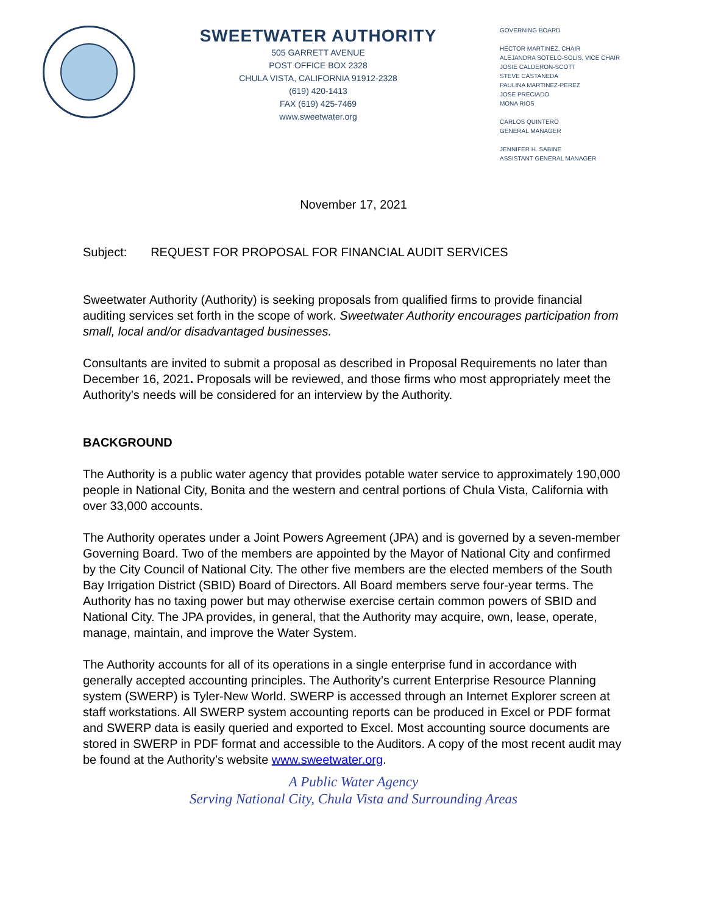SWEETWATER AUTHORITY
505 GARRETT AVENUE
POST OFFICE BOX 2328
CHULA VISTA, CALIFORNIA 91912-2328
(619) 420-1413
FAX (619) 425-7469
www.sweetwater.org
GOVERNING BOARD
HECTOR MARTINEZ, CHAIR
ALEJANDRA SOTELO-SOLIS, VICE CHAIR
JOSIE CALDERON-SCOTT
STEVE CASTANEDA
PAULINA MARTINEZ-PEREZ
JOSE PRECIADO
MONA RIOS
CARLOS QUINTERO
GENERAL MANAGER
JENNIFER H. SABINE
ASSISTANT GENERAL MANAGER
November 17, 2021
Subject: REQUEST FOR PROPOSAL FOR FINANCIAL AUDIT SERVICES
Sweetwater Authority (Authority) is seeking proposals from qualified firms to provide financial auditing services set forth in the scope of work. Sweetwater Authority encourages participation from small, local and/or disadvantaged businesses.
Consultants are invited to submit a proposal as described in Proposal Requirements no later than December 16, 2021. Proposals will be reviewed, and those firms who most appropriately meet the Authority's needs will be considered for an interview by the Authority.
BACKGROUND
The Authority is a public water agency that provides potable water service to approximately 190,000 people in National City, Bonita and the western and central portions of Chula Vista, California with over 33,000 accounts.
The Authority operates under a Joint Powers Agreement (JPA) and is governed by a seven-member Governing Board. Two of the members are appointed by the Mayor of National City and confirmed by the City Council of National City. The other five members are the elected members of the South Bay Irrigation District (SBID) Board of Directors. All Board members serve four-year terms. The Authority has no taxing power but may otherwise exercise certain common powers of SBID and National City. The JPA provides, in general, that the Authority may acquire, own, lease, operate, manage, maintain, and improve the Water System.
The Authority accounts for all of its operations in a single enterprise fund in accordance with generally accepted accounting principles. The Authority’s current Enterprise Resource Planning system (SWERP) is Tyler-New World. SWERP is accessed through an Internet Explorer screen at staff workstations. All SWERP system accounting reports can be produced in Excel or PDF format and SWERP data is easily queried and exported to Excel. Most accounting source documents are stored in SWERP in PDF format and accessible to the Auditors. A copy of the most recent audit may be found at the Authority’s website www.sweetwater.org.
A Public Water Agency
Serving National City, Chula Vista and Surrounding Areas